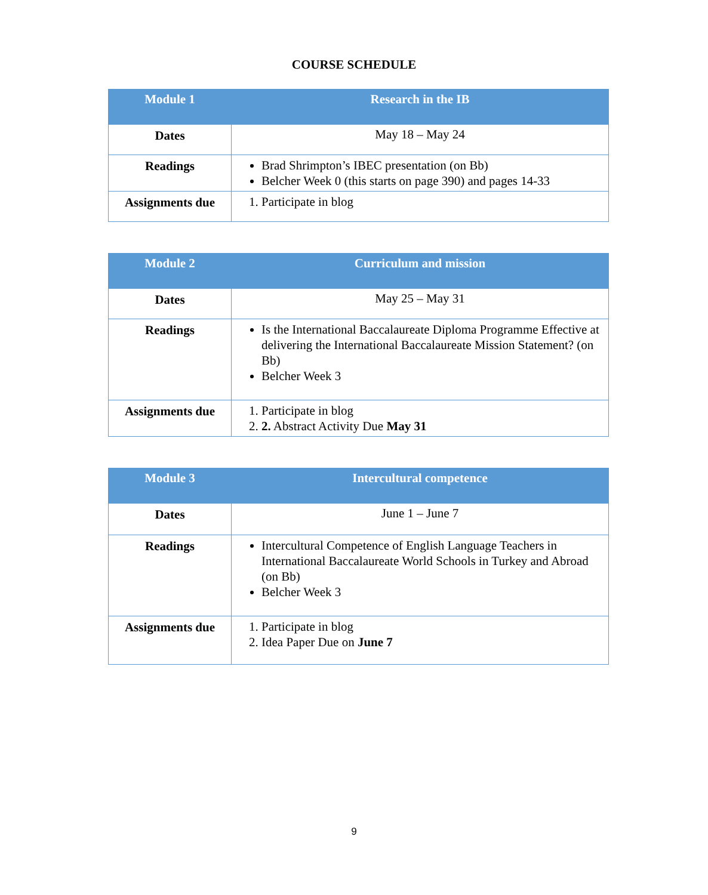COURSE SCHEDULE
| Module 1 | Research in the IB |
| --- | --- |
| Dates | May 18 – May 24 |
| Readings | Brad Shrimpton’s IBEC presentation (on Bb) Belcher Week 0 (this starts on page 390) and pages 14-33 |
| Assignments due | 1. Participate in blog |
| Module 2 | Curriculum and mission |
| --- | --- |
| Dates | May 25 – May 31 |
| Readings | Is the International Baccalaureate Diploma Programme Effective at delivering the International Baccalaureate Mission Statement? (on Bb) Belcher Week 3 |
| Assignments due | 1. Participate in blog 2. 2. Abstract Activity Due May 31 |
| Module 3 | Intercultural competence |
| --- | --- |
| Dates | June 1 – June 7 |
| Readings | Intercultural Competence of English Language Teachers in International Baccalaureate World Schools in Turkey and Abroad (on Bb) Belcher Week 3 |
| Assignments due | 1. Participate in blog 2. Idea Paper Due on June 7 |
9